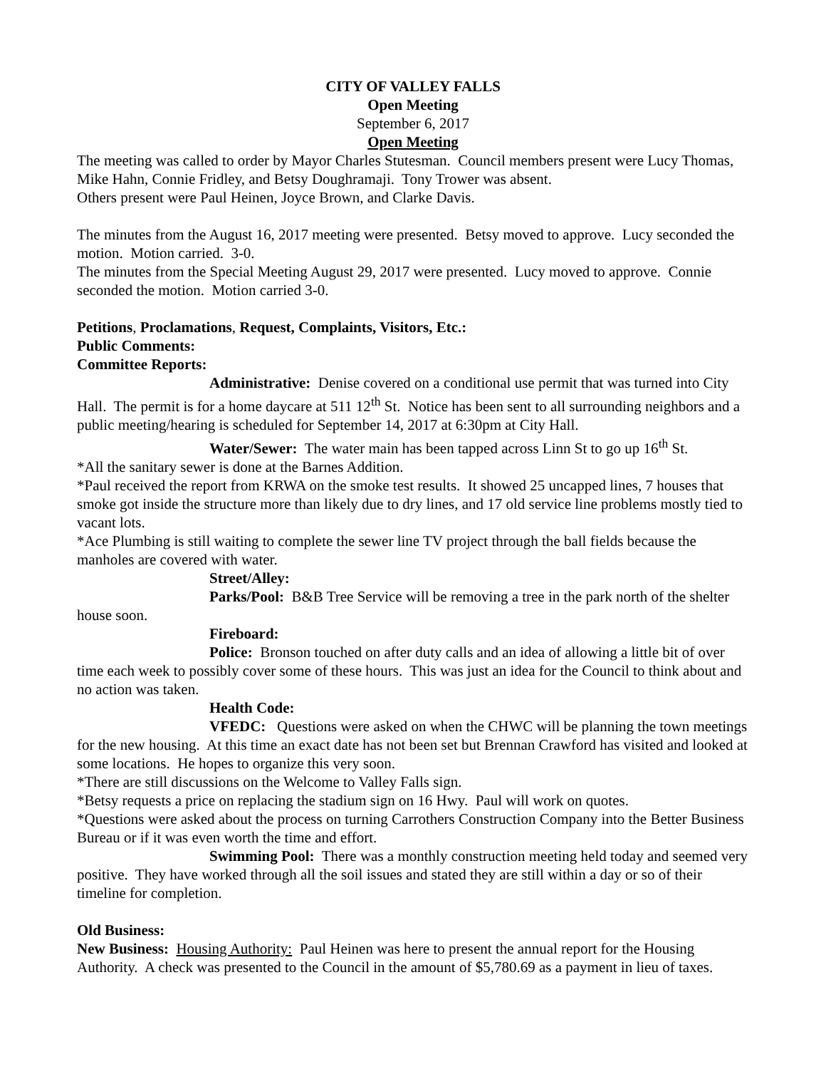CITY OF VALLEY FALLS
Open Meeting
September 6, 2017
Open Meeting
The meeting was called to order by Mayor Charles Stutesman. Council members present were Lucy Thomas, Mike Hahn, Connie Fridley, and Betsy Doughramaji. Tony Trower was absent.
Others present were Paul Heinen, Joyce Brown, and Clarke Davis.
The minutes from the August 16, 2017 meeting were presented. Betsy moved to approve. Lucy seconded the motion. Motion carried. 3-0.
The minutes from the Special Meeting August 29, 2017 were presented. Lucy moved to approve. Connie seconded the motion. Motion carried 3-0.
Petitions, Proclamations, Request, Complaints, Visitors, Etc.:
Public Comments:
Committee Reports:
Administrative: Denise covered on a conditional use permit that was turned into City Hall. The permit is for a home daycare at 511 12<sup>th</sup> St. Notice has been sent to all surrounding neighbors and a public meeting/hearing is scheduled for September 14, 2017 at 6:30pm at City Hall.
Water/Sewer: The water main has been tapped across Linn St to go up 16<sup>th</sup> St.
*All the sanitary sewer is done at the Barnes Addition.
*Paul received the report from KRWA on the smoke test results. It showed 25 uncapped lines, 7 houses that smoke got inside the structure more than likely due to dry lines, and 17 old service line problems mostly tied to vacant lots.
*Ace Plumbing is still waiting to complete the sewer line TV project through the ball fields because the manholes are covered with water.
Street/Alley:
Parks/Pool: B&B Tree Service will be removing a tree in the park north of the shelter house soon.
Fireboard:
Police: Bronson touched on after duty calls and an idea of allowing a little bit of over time each week to possibly cover some of these hours. This was just an idea for the Council to think about and no action was taken.
Health Code:
VFEDC: Questions were asked on when the CHWC will be planning the town meetings for the new housing. At this time an exact date has not been set but Brennan Crawford has visited and looked at some locations. He hopes to organize this very soon.
*There are still discussions on the Welcome to Valley Falls sign.
*Betsy requests a price on replacing the stadium sign on 16 Hwy. Paul will work on quotes.
*Questions were asked about the process on turning Carrothers Construction Company into the Better Business Bureau or if it was even worth the time and effort.
Swimming Pool: There was a monthly construction meeting held today and seemed very positive. They have worked through all the soil issues and stated they are still within a day or so of their timeline for completion.
Old Business:
New Business: Housing Authority: Paul Heinen was here to present the annual report for the Housing Authority. A check was presented to the Council in the amount of $5,780.69 as a payment in lieu of taxes.